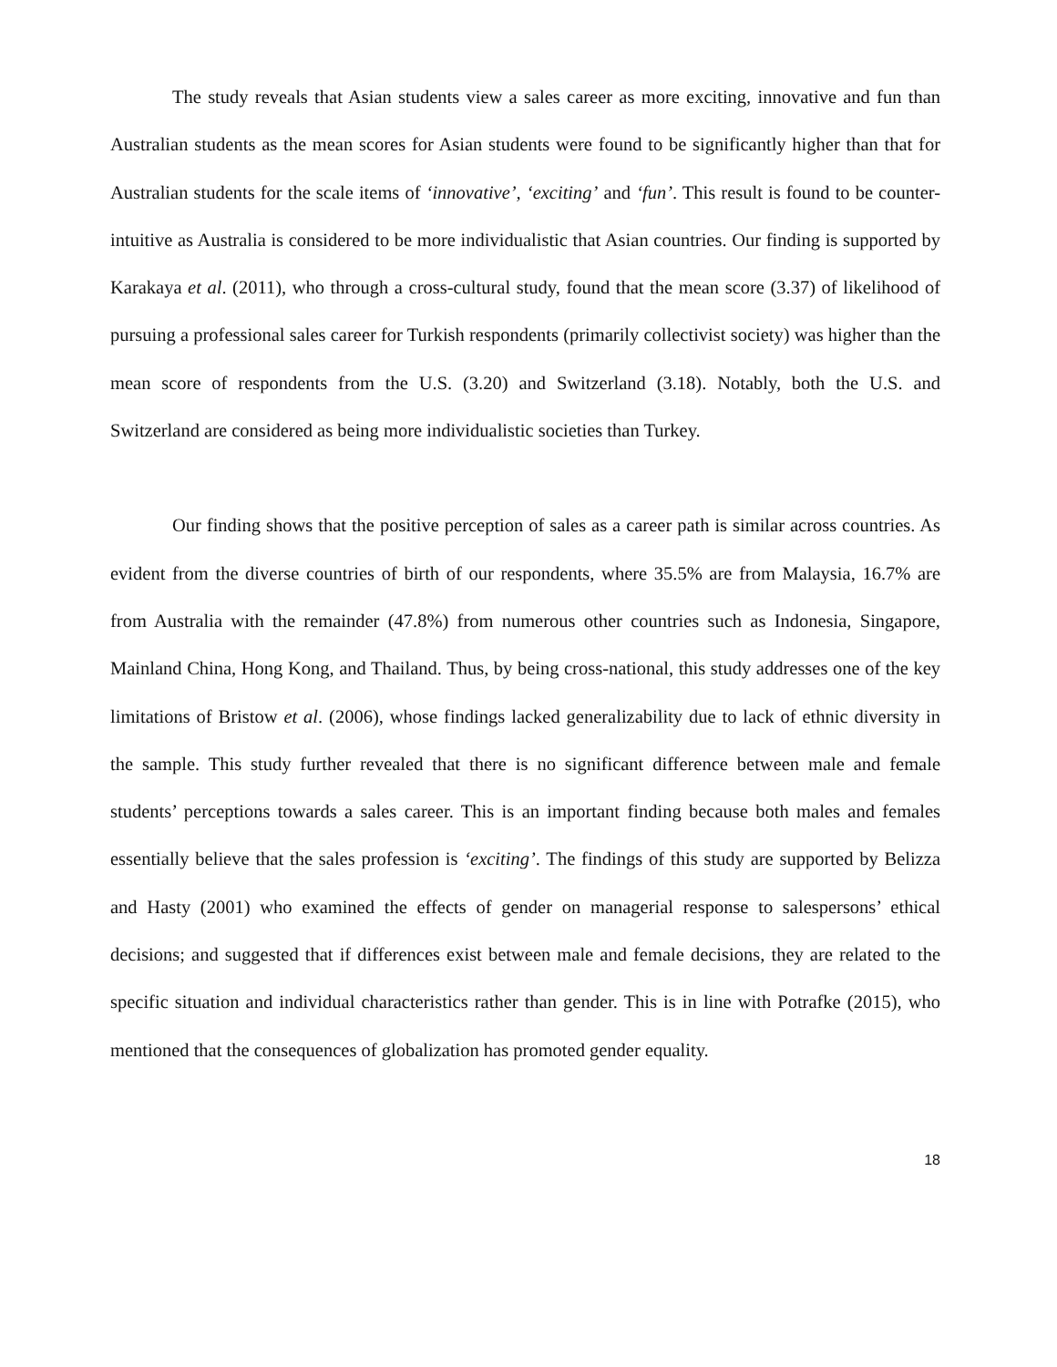The study reveals that Asian students view a sales career as more exciting, innovative and fun than Australian students as the mean scores for Asian students were found to be significantly higher than that for Australian students for the scale items of ‘innovative’, ‘exciting’ and ‘fun’. This result is found to be counter-intuitive as Australia is considered to be more individualistic that Asian countries. Our finding is supported by Karakaya et al. (2011), who through a cross-cultural study, found that the mean score (3.37) of likelihood of pursuing a professional sales career for Turkish respondents (primarily collectivist society) was higher than the mean score of respondents from the U.S. (3.20) and Switzerland (3.18). Notably, both the U.S. and Switzerland are considered as being more individualistic societies than Turkey.
Our finding shows that the positive perception of sales as a career path is similar across countries. As evident from the diverse countries of birth of our respondents, where 35.5% are from Malaysia, 16.7% are from Australia with the remainder (47.8%) from numerous other countries such as Indonesia, Singapore, Mainland China, Hong Kong, and Thailand. Thus, by being cross-national, this study addresses one of the key limitations of Bristow et al. (2006), whose findings lacked generalizability due to lack of ethnic diversity in the sample. This study further revealed that there is no significant difference between male and female students’ perceptions towards a sales career. This is an important finding because both males and females essentially believe that the sales profession is ‘exciting’. The findings of this study are supported by Belizza and Hasty (2001) who examined the effects of gender on managerial response to salespersons’ ethical decisions; and suggested that if differences exist between male and female decisions, they are related to the specific situation and individual characteristics rather than gender. This is in line with Potrafke (2015), who mentioned that the consequences of globalization has promoted gender equality.
18